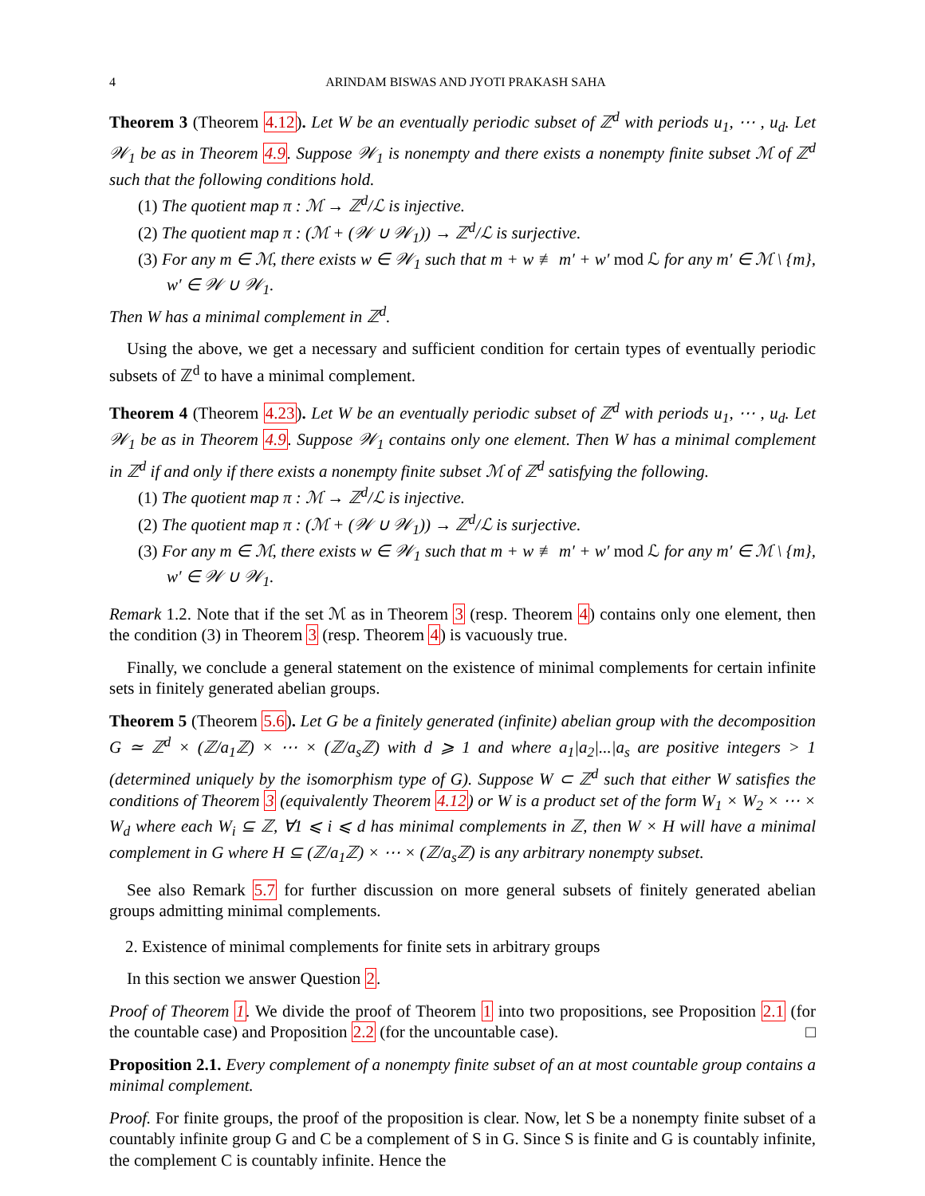4 ARINDAM BISWAS AND JYOTI PRAKASH SAHA
Theorem 3 (Theorem 4.12). Let W be an eventually periodic subset of ℤ<sup>d</sup> with periods u<sub>1</sub>, ⋯ , u<sub>d</sub>. Let 𝒲<sub>1</sub> be as in Theorem 4.9. Suppose 𝒲<sub>1</sub> is nonempty and there exists a nonempty finite subset ℳ of ℤ<sup>d</sup> such that the following conditions hold.
(1) The quotient map π : ℳ → ℤ<sup>d</sup>/ℒ is injective.
(2) The quotient map π : (ℳ + (𝒲 ∪ 𝒲<sub>1</sub>)) → ℤ<sup>d</sup>/ℒ is surjective.
(3) For any m ∈ ℳ, there exists w ∈ 𝒲<sub>1</sub> such that m + w ≢ m′ + w′ mod ℒ for any m′ ∈ ℳ \ {m}, w′ ∈ 𝒲 ∪ 𝒲<sub>1</sub>.
Then W has a minimal complement in ℤ<sup>d</sup>.
Using the above, we get a necessary and sufficient condition for certain types of eventually periodic subsets of ℤ<sup>d</sup> to have a minimal complement.
Theorem 4 (Theorem 4.23). Let W be an eventually periodic subset of ℤ<sup>d</sup> with periods u<sub>1</sub>, ⋯ , u<sub>d</sub>. Let 𝒲<sub>1</sub> be as in Theorem 4.9. Suppose 𝒲<sub>1</sub> contains only one element. Then W has a minimal complement in ℤ<sup>d</sup> if and only if there exists a nonempty finite subset ℳ of ℤ<sup>d</sup> satisfying the following.
(1) The quotient map π : ℳ → ℤ<sup>d</sup>/ℒ is injective.
(2) The quotient map π : (ℳ + (𝒲 ∪ 𝒲<sub>1</sub>)) → ℤ<sup>d</sup>/ℒ is surjective.
(3) For any m ∈ ℳ, there exists w ∈ 𝒲<sub>1</sub> such that m + w ≢ m′ + w′ mod ℒ for any m′ ∈ ℳ \ {m}, w′ ∈ 𝒲 ∪ 𝒲<sub>1</sub>.
Remark 1.2. Note that if the set ℳ as in Theorem 3 (resp. Theorem 4) contains only one element, then the condition (3) in Theorem 3 (resp. Theorem 4) is vacuously true.
Finally, we conclude a general statement on the existence of minimal complements for certain infinite sets in finitely generated abelian groups.
Theorem 5 (Theorem 5.6). Let G be a finitely generated (infinite) abelian group with the decomposition G ≃ ℤ<sup>d</sup> × (ℤ/a<sub>1</sub>ℤ) × ⋯ × (ℤ/a<sub>s</sub>ℤ) with d ⩾ 1 and where a<sub>1</sub>|a<sub>2</sub>|...|a<sub>s</sub> are positive integers > 1 (determined uniquely by the isomorphism type of G). Suppose W ⊂ ℤ<sup>d</sup> such that either W satisfies the conditions of Theorem 3 (equivalently Theorem 4.12) or W is a product set of the form W<sub>1</sub> × W<sub>2</sub> × ⋯ × W<sub>d</sub> where each W<sub>i</sub> ⊆ ℤ, ∀1 ⩽ i ⩽ d has minimal complements in ℤ, then W × H will have a minimal complement in G where H ⊆ (ℤ/a<sub>1</sub>ℤ) × ⋯ × (ℤ/a<sub>s</sub>ℤ) is any arbitrary nonempty subset.
See also Remark 5.7 for further discussion on more general subsets of finitely generated abelian groups admitting minimal complements.
2. Existence of minimal complements for finite sets in arbitrary groups
In this section we answer Question 2.
Proof of Theorem 1. We divide the proof of Theorem 1 into two propositions, see Proposition 2.1 (for the countable case) and Proposition 2.2 (for the uncountable case). □
Proposition 2.1. Every complement of a nonempty finite subset of an at most countable group contains a minimal complement.
Proof. For finite groups, the proof of the proposition is clear. Now, let S be a nonempty finite subset of a countably infinite group G and C be a complement of S in G. Since S is finite and G is countably infinite, the complement C is countably infinite. Hence the